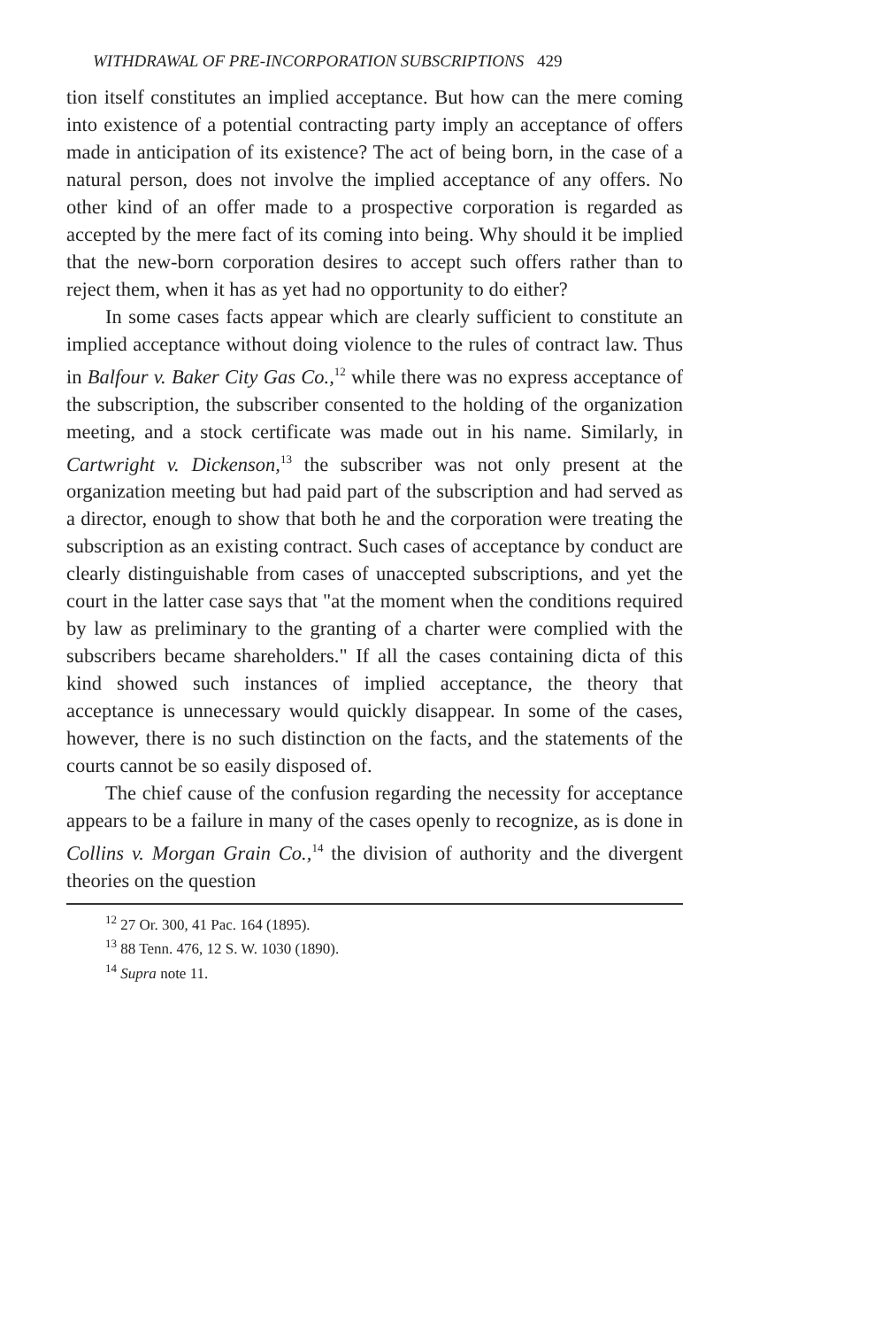WITHDRAWAL OF PRE-INCORPORATION SUBSCRIPTIONS 429
tion itself constitutes an implied acceptance. But how can the mere coming into existence of a potential contracting party imply an acceptance of offers made in anticipation of its existence? The act of being born, in the case of a natural person, does not involve the implied acceptance of any offers. No other kind of an offer made to a prospective corporation is regarded as accepted by the mere fact of its coming into being. Why should it be implied that the new-born corporation desires to accept such offers rather than to reject them, when it has as yet had no opportunity to do either?
In some cases facts appear which are clearly sufficient to constitute an implied acceptance without doing violence to the rules of contract law. Thus in Balfour v. Baker City Gas Co.,<sup>12</sup> while there was no express acceptance of the subscription, the subscriber consented to the holding of the organization meeting, and a stock certificate was made out in his name. Similarly, in Cartwright v. Dickenson,<sup>13</sup> the subscriber was not only present at the organization meeting but had paid part of the subscription and had served as a director, enough to show that both he and the corporation were treating the subscription as an existing contract. Such cases of acceptance by conduct are clearly distinguishable from cases of unaccepted subscriptions, and yet the court in the latter case says that "at the moment when the conditions required by law as preliminary to the granting of a charter were complied with the subscribers became shareholders." If all the cases containing dicta of this kind showed such instances of implied acceptance, the theory that acceptance is unnecessary would quickly disappear. In some of the cases, however, there is no such distinction on the facts, and the statements of the courts cannot be so easily disposed of.
The chief cause of the confusion regarding the necessity for acceptance appears to be a failure in many of the cases openly to recognize, as is done in Collins v. Morgan Grain Co.,<sup>14</sup> the division of authority and the divergent theories on the question
<sup>12</sup> 27 Or. 300, 41 Pac. 164 (1895).
<sup>13</sup> 88 Tenn. 476, 12 S. W. 1030 (1890).
<sup>14</sup> Supra note 11.